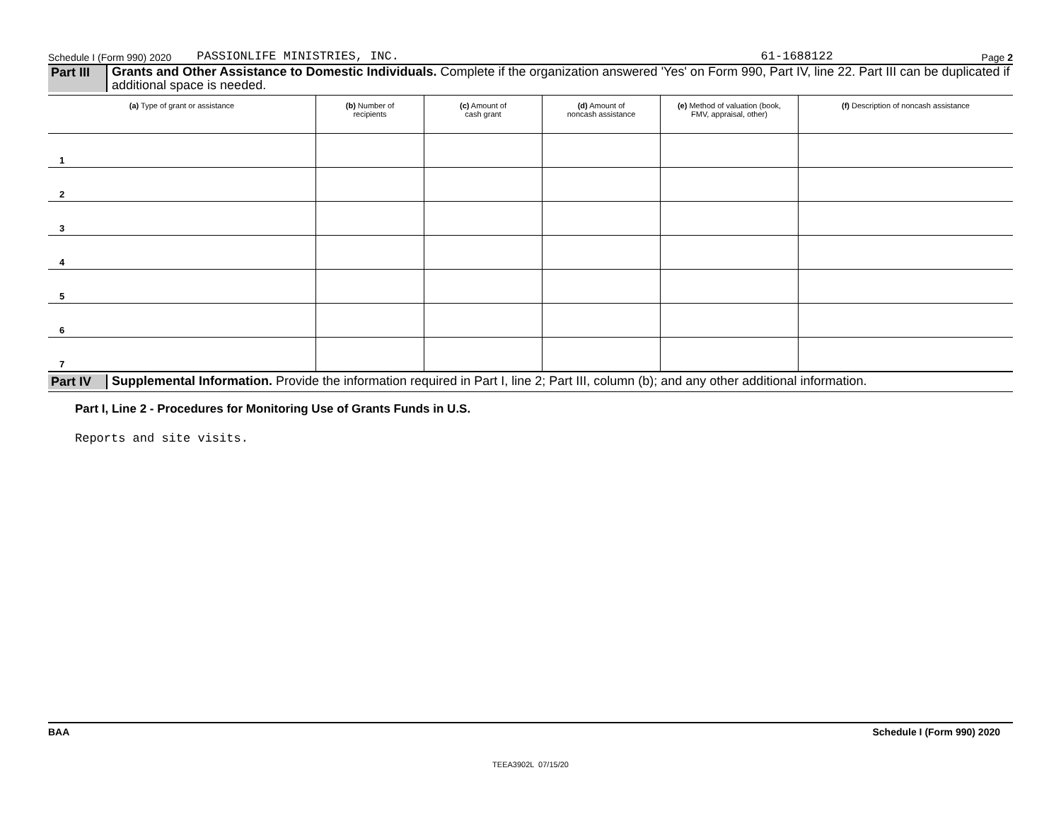Schedule I (Form 990) 2020 PASSIONLIFE MINISTRIES, INC. 61-1688122 Page 2
Part III Grants and Other Assistance to Domestic Individuals. Complete if the organization answered 'Yes' on Form 990, Part IV, line 22. Part III can be duplicated if additional space is needed.
| (a) Type of grant or assistance | (b) Number of recipients | (c) Amount of cash grant | (d) Amount of noncash assistance | (e) Method of valuation (book, FMV, appraisal, other) | (f) Description of noncash assistance |
| --- | --- | --- | --- | --- | --- |
| 1 | | | | | |
| 2 | | | | | |
| 3 | | | | | |
| 4 | | | | | |
| 5 | | | | | |
| 6 | | | | | |
| 7 | | | | | |
Part IV Supplemental Information. Provide the information required in Part I, line 2; Part III, column (b); and any other additional information.
Part I, Line 2 - Procedures for Monitoring Use of Grants Funds in U.S.
Reports and site visits.
BAA Schedule I (Form 990) 2020
TEEA3902L 07/15/20